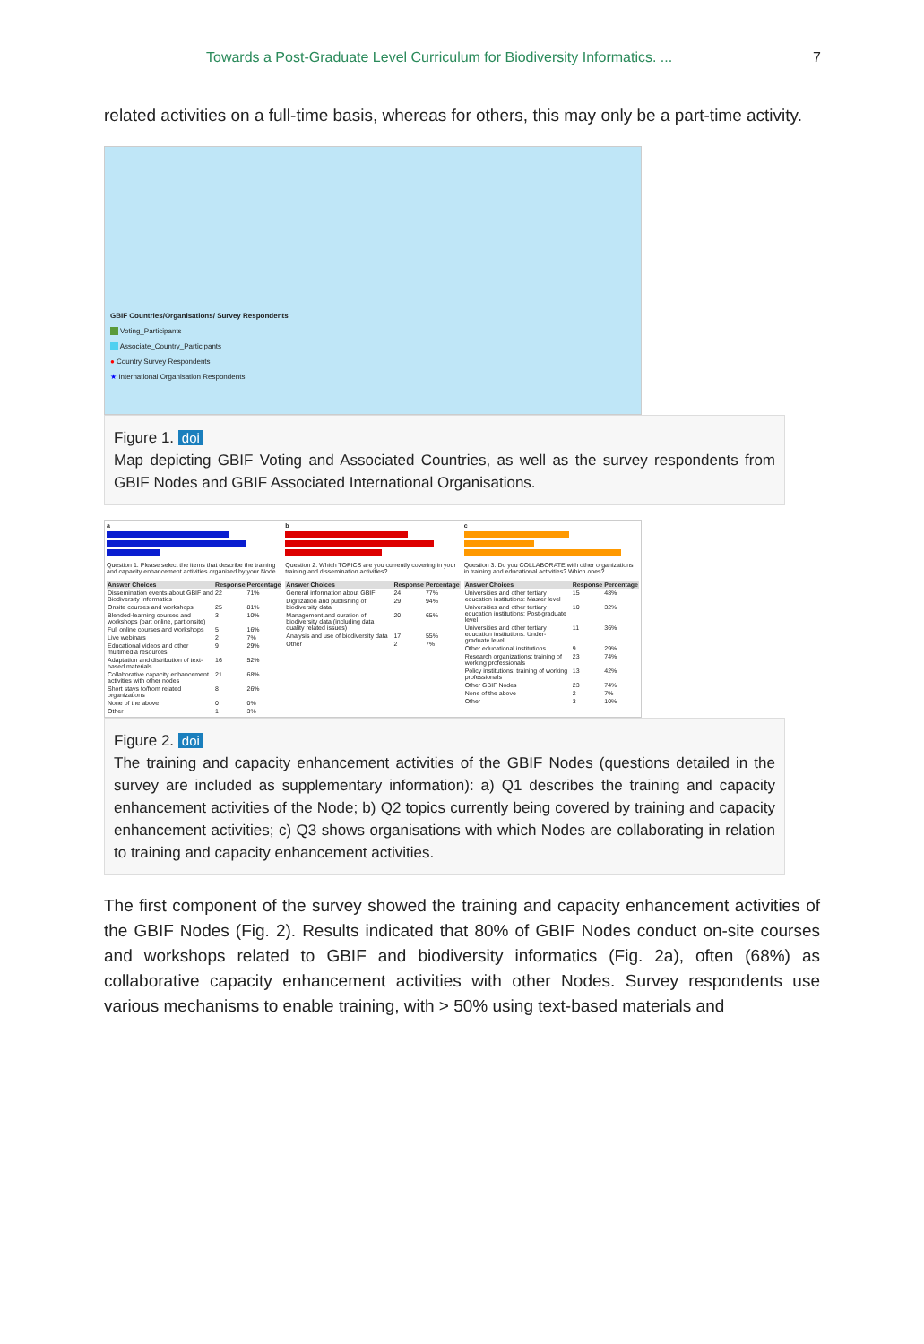Towards a Post-Graduate Level Curriculum for Biodiversity Informatics. ... 7
related activities on a full-time basis, whereas for others, this may only be a part-time activity.
GBIF Countries/Organisations/ Survey Respondents
Voting_Participants
Associate_Country_Participants
● Country Survey Respondents
★ International Organisation Respondents
Figure 1. doi
Map depicting GBIF Voting and Associated Countries, as well as the survey respondents from GBIF Nodes and GBIF Associated International Organisations.
a
Question 1. Please select the items that describe the training and capacity enhancement activities organized by your Node
| Answer Choices | Response | Percentage |
| --- | --- | --- |
| Dissemination events about GBIF and Biodiversity Informatics | 22 | 71% |
| Onsite courses and workshops | 25 | 81% |
| Blended-learning courses and workshops (part online, part onsite) | 3 | 10% |
| Full online courses and workshops | 5 | 16% |
| Live webinars | 2 | 7% |
| Educational videos and other multimedia resources | 9 | 29% |
| Adaptation and distribution of text-based materials | 16 | 52% |
| Collaborative capacity enhancement activities with other nodes | 21 | 68% |
| Short stays to/from related organizations | 8 | 26% |
| None of the above | 0 | 0% |
| Other | 1 | 3% |
b
Question 2. Which TOPICS are you currently covering in your training and dissemination activities?
| Answer Choices | Response | Percentage |
| --- | --- | --- |
| General information about GBIF | 24 | 77% |
| Digitization and publishing of biodiversity data | 29 | 94% |
| Management and curation of biodiversity data (including data quality related issues) | 20 | 65% |
| Analysis and use of biodiversity data | 17 | 55% |
| Other | 2 | 7% |
c
Question 3. Do you COLLABORATE with other organizations in training and educational activities? Which ones?
| Answer Choices | Response | Percentage |
| --- | --- | --- |
| Universities and other tertiary education institutions: Master level | 15 | 48% |
| Universities and other tertiary education institutions: Post-graduate level | 10 | 32% |
| Universities and other tertiary education institutions: Under-graduate level | 11 | 36% |
| Other educational institutions | 9 | 29% |
| Research organizations: training of working professionals | 23 | 74% |
| Policy institutions: training of working professionals | 13 | 42% |
| Other GBIF Nodes | 23 | 74% |
| None of the above | 2 | 7% |
| Other | 3 | 10% |
Figure 2. doi
The training and capacity enhancement activities of the GBIF Nodes (questions detailed in the survey are included as supplementary information): a) Q1 describes the training and capacity enhancement activities of the Node; b) Q2 topics currently being covered by training and capacity enhancement activities; c) Q3 shows organisations with which Nodes are collaborating in relation to training and capacity enhancement activities.
The first component of the survey showed the training and capacity enhancement activities of the GBIF Nodes (Fig. 2). Results indicated that 80% of GBIF Nodes conduct on-site courses and workshops related to GBIF and biodiversity informatics (Fig. 2a), often (68%) as collaborative capacity enhancement activities with other Nodes. Survey respondents use various mechanisms to enable training, with > 50% using text-based materials and